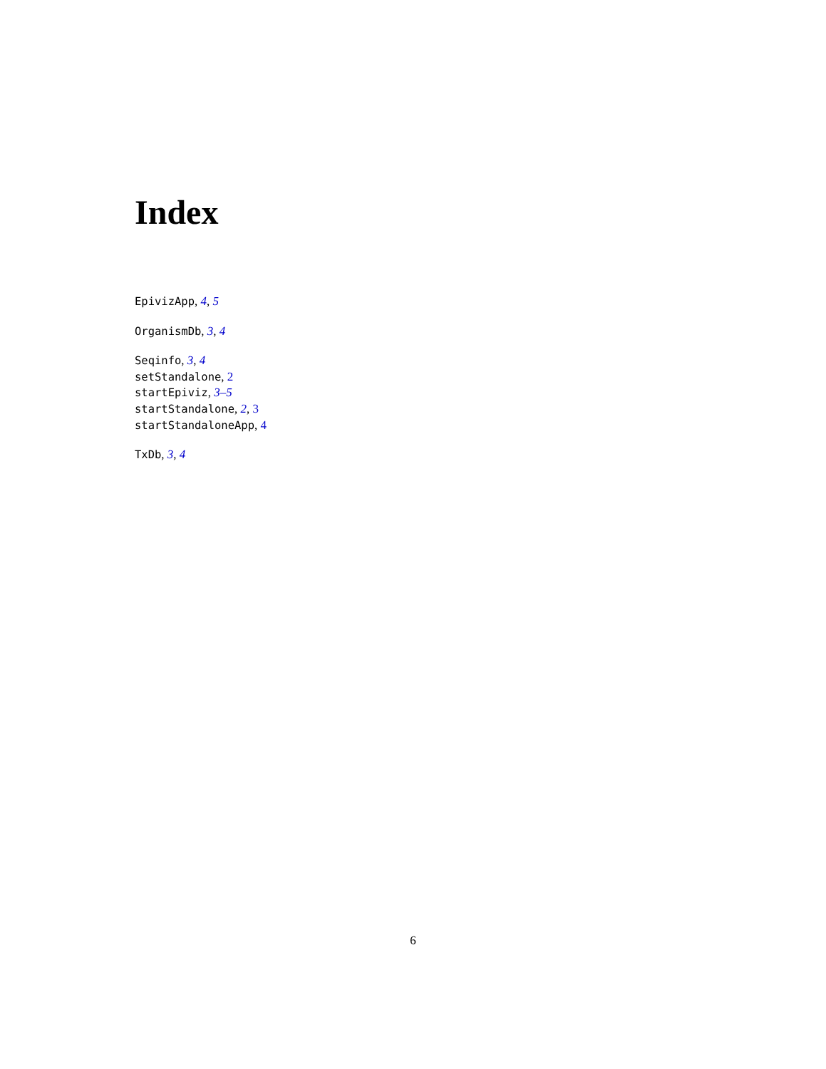Index
EpivizApp, 4, 5
OrganismDb, 3, 4
Seqinfo, 3, 4
setStandalone, 2
startEpiviz, 3–5
startStandalone, 2, 3
startStandaloneApp, 4
TxDb, 3, 4
6